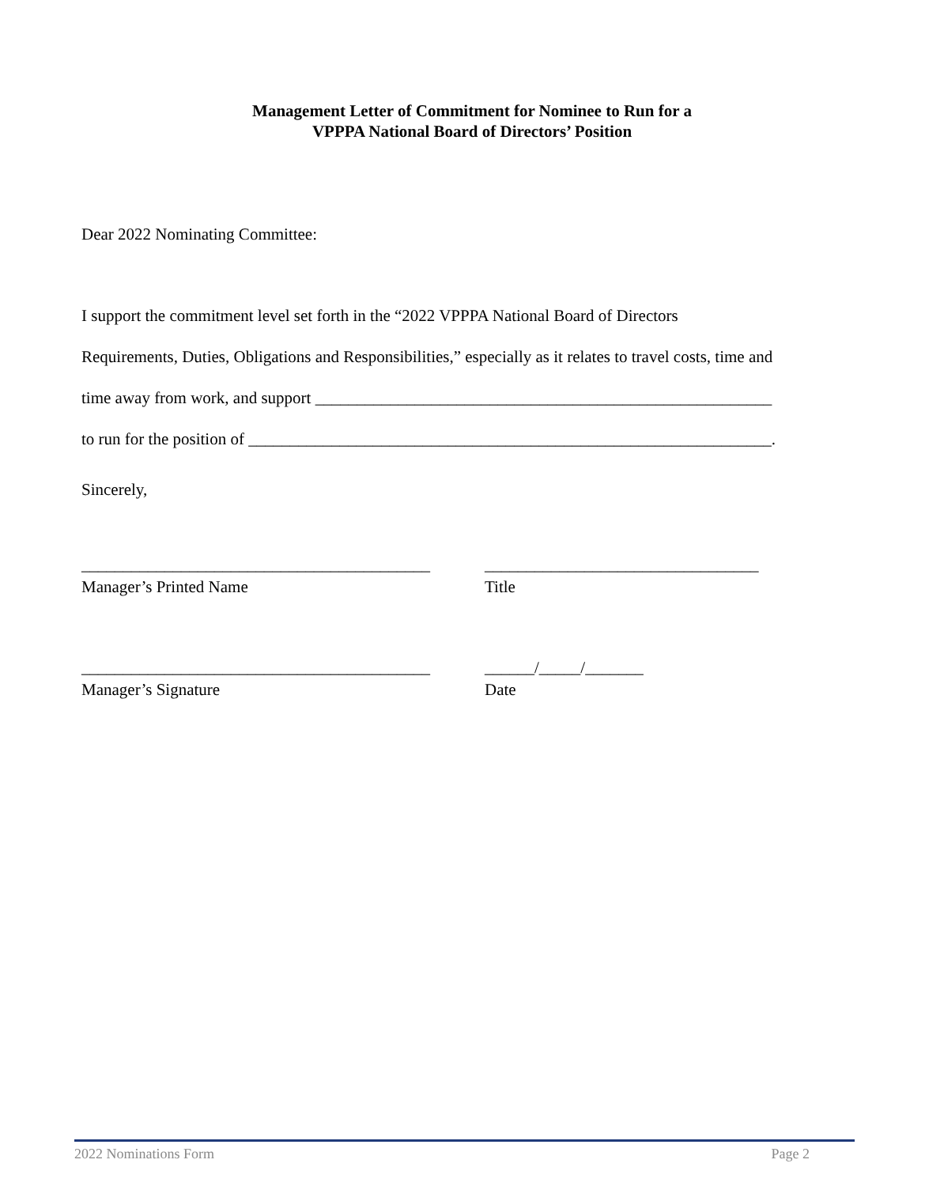Management Letter of Commitment for Nominee to Run for a
VPPPA National Board of Directors’ Position
Dear 2022 Nominating Committee:
I support the commitment level set forth in the “2022 VPPPA National Board of Directors
Requirements, Duties, Obligations and Responsibilities,” especially as it relates to travel costs, time and
time away from work, and support _______________________________________________________
to run for the position of _______________________________________________________________.
Sincerely,
__________________________________________
Manager’s Printed Name
_________________________________
Title
__________________________________________
Manager’s Signature
______/_____/_______
Date
2022 Nominations Form Page 2